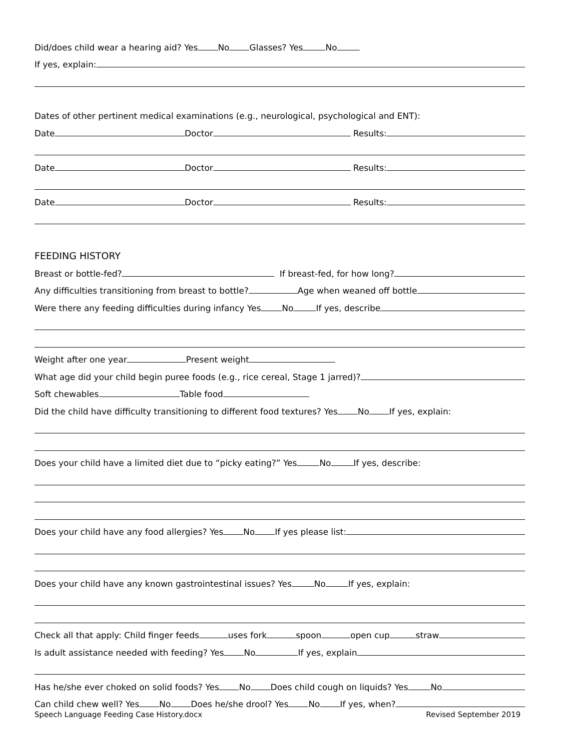Did/does child wear a hearing aid? Yes No Glasses? Yes No
If yes, explain:
Dates of other pertinent medical examinations (e.g., neurological, psychological and ENT):
Date Doctor Results:
Date Doctor Results:
Date Doctor Results:
FEEDING HISTORY
Breast or bottle-fed? If breast-fed, for how long?
Any difficulties transitioning from breast to bottle? Age when weaned off bottle
Were there any feeding difficulties during infancy Yes No If yes, describe
Weight after one year Present weight
What age did your child begin puree foods (e.g., rice cereal, Stage 1 jarred)?
Soft chewables Table food
Did the child have difficulty transitioning to different food textures? Yes No If yes, explain:
Does your child have a limited diet due to “picky eating?” Yes No If yes, describe:
Does your child have any food allergies? Yes No If yes please list:
Does your child have any known gastrointestinal issues? Yes No If yes, explain:
Check all that apply: Child finger feeds uses fork spoon open cup straw
Is adult assistance needed with feeding? Yes No If yes, explain
Has he/she ever choked on solid foods? Yes No Does child cough on liquids? Yes No
Can child chew well? Yes No Does he/she drool? Yes No If yes, when?
Speech Language Feeding Case History.docx Revised September 2019